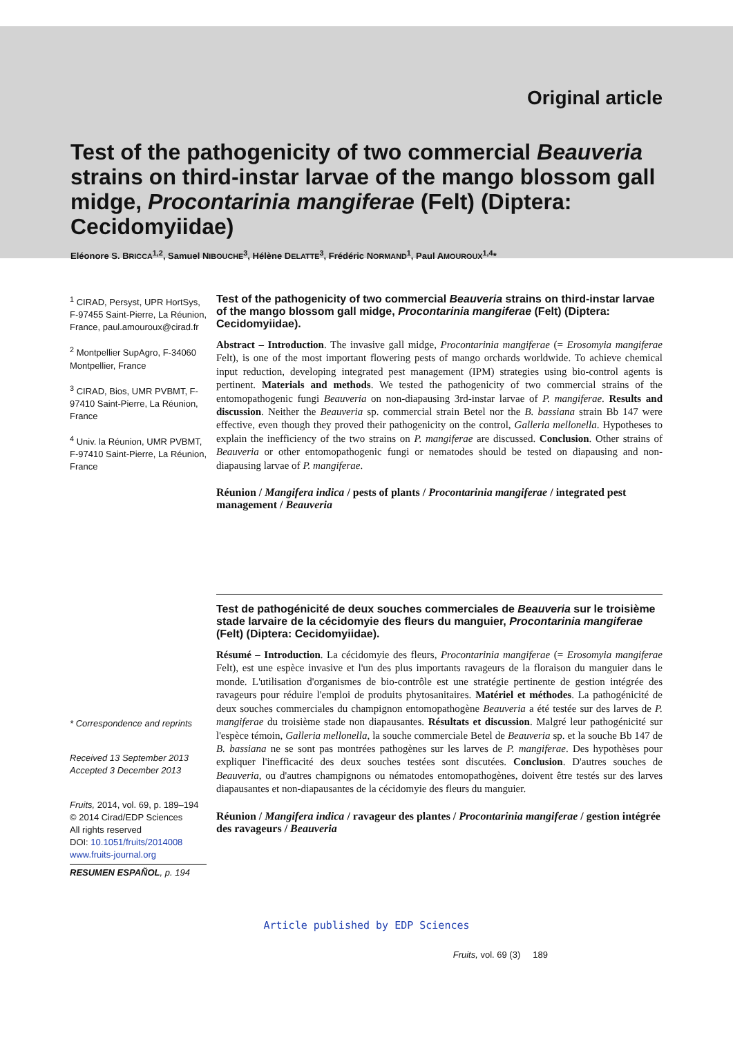Original article
Test of the pathogenicity of two commercial Beauveria strains on third-instar larvae of the mango blossom gall midge, Procontarinia mangiferae (Felt) (Diptera: Cecidomyiidae)
Eléonore S. BRICCA<sup>1,2</sup>, Samuel NIBOUCHE<sup>3</sup>, Hélène DELATTE<sup>3</sup>, Frédéric NORMAND<sup>1</sup>, Paul AMOUROUX<sup>1,4</sup>*
<sup>1</sup> CIRAD, Persyst, UPR HortSys, F-97455 Saint-Pierre, La Réunion, France, paul.amouroux@cirad.fr
<sup>2</sup> Montpellier SupAgro, F-34060 Montpellier, France
<sup>3</sup> CIRAD, Bios, UMR PVBMT, F-97410 Saint-Pierre, La Réunion, France
<sup>4</sup> Univ. la Réunion, UMR PVBMT, F-97410 Saint-Pierre, La Réunion, France
* Correspondence and reprints
Received 13 September 2013
Accepted 3 December 2013
Fruits, 2014, vol. 69, p. 189–194
© 2014 Cirad/EDP Sciences
All rights reserved
DOI: 10.1051/fruits/2014008
www.fruits-journal.org
RESUMEN ESPAÑOL, p. 194
Test of the pathogenicity of two commercial Beauveria strains on third-instar larvae of the mango blossom gall midge, Procontarinia mangiferae (Felt) (Diptera: Cecidomyiidae).
Abstract – Introduction. The invasive gall midge, Procontarinia mangiferae (= Erosomyia mangiferae Felt), is one of the most important flowering pests of mango orchards worldwide. To achieve chemical input reduction, developing integrated pest management (IPM) strategies using bio-control agents is pertinent. Materials and methods. We tested the pathogenicity of two commercial strains of the entomopathogenic fungi Beauveria on non-diapausing 3rd-instar larvae of P. mangiferae. Results and discussion. Neither the Beauveria sp. commercial strain Betel nor the B. bassiana strain Bb 147 were effective, even though they proved their pathogenicity on the control, Galleria mellonella. Hypotheses to explain the inefficiency of the two strains on P. mangiferae are discussed. Conclusion. Other strains of Beauveria or other entomopathogenic fungi or nematodes should be tested on diapausing and non-diapausing larvae of P. mangiferae.
Réunion / Mangifera indica / pests of plants / Procontarinia mangiferae / integrated pest management / Beauveria
Test de pathogénicité de deux souches commerciales de Beauveria sur le troisième stade larvaire de la cécidomyie des fleurs du manguier, Procontarinia mangiferae (Felt) (Diptera: Cecidomyiidae).
Résumé – Introduction. La cécidomyie des fleurs, Procontarinia mangiferae (= Erosomyia mangiferae Felt), est une espèce invasive et l'un des plus importants ravageurs de la floraison du manguier dans le monde. L'utilisation d'organismes de bio-contrôle est une stratégie pertinente de gestion intégrée des ravageurs pour réduire l'emploi de produits phytosanitaires. Matériel et méthodes. La pathogénicité de deux souches commerciales du champignon entomopathogène Beauveria a été testée sur des larves de P. mangiferae du troisième stade non diapausantes. Résultats et discussion. Malgré leur pathogénicité sur l'espèce témoin, Galleria mellonella, la souche commerciale Betel de Beauveria sp. et la souche Bb 147 de B. bassiana ne se sont pas montrées pathogènes sur les larves de P. mangiferae. Des hypothèses pour expliquer l'inefficacité des deux souches testées sont discutées. Conclusion. D'autres souches de Beauveria, ou d'autres champignons ou nématodes entomopathogènes, doivent être testés sur des larves diapausantes et non-diapausantes de la cécidomyie des fleurs du manguier.
Réunion / Mangifera indica / ravageur des plantes / Procontarinia mangiferae / gestion intégrée des ravageurs / Beauveria
Article published by EDP Sciences
Fruits, vol. 69 (3) 189